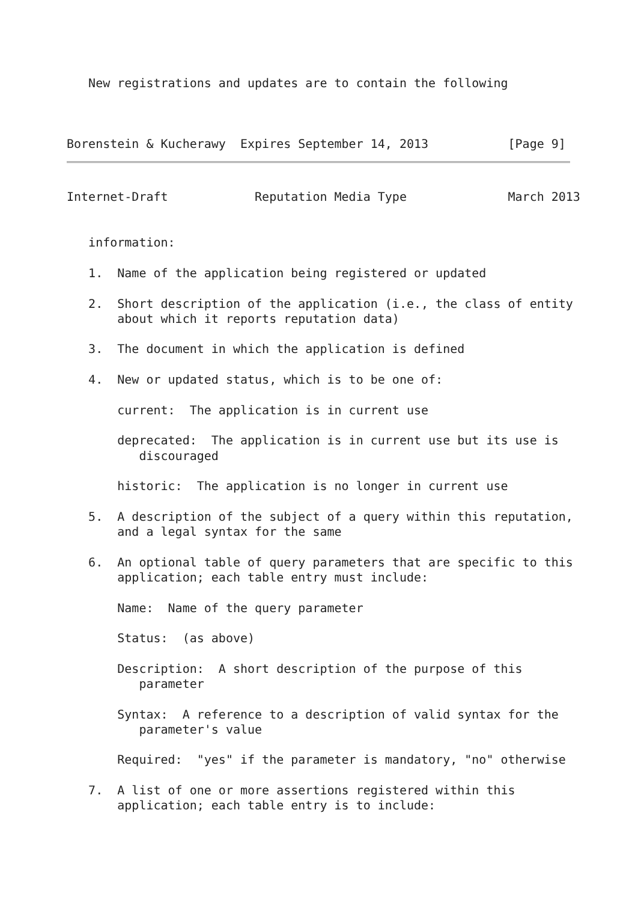New registrations and updates are to contain the following



Borenstein & Kucherawy  Expires September 14, 2013           [Page 9]
Internet-Draft            Reputation Media Type              March 2013


   information:

   1.  Name of the application being registered or updated

   2.  Short description of the application (i.e., the class of entity
       about which it reports reputation data)

   3.  The document in which the application is defined

   4.  New or updated status, which is to be one of:

       current:  The application is in current use

       deprecated:  The application is in current use but its use is
          discouraged

       historic:  The application is no longer in current use

   5.  A description of the subject of a query within this reputation,
       and a legal syntax for the same

   6.  An optional table of query parameters that are specific to this
       application; each table entry must include:

       Name:  Name of the query parameter

       Status:  (as above)

       Description:  A short description of the purpose of this
          parameter

       Syntax:  A reference to a description of valid syntax for the
          parameter's value

       Required:  "yes" if the parameter is mandatory, "no" otherwise

   7.  A list of one or more assertions registered within this
       application; each table entry is to include: